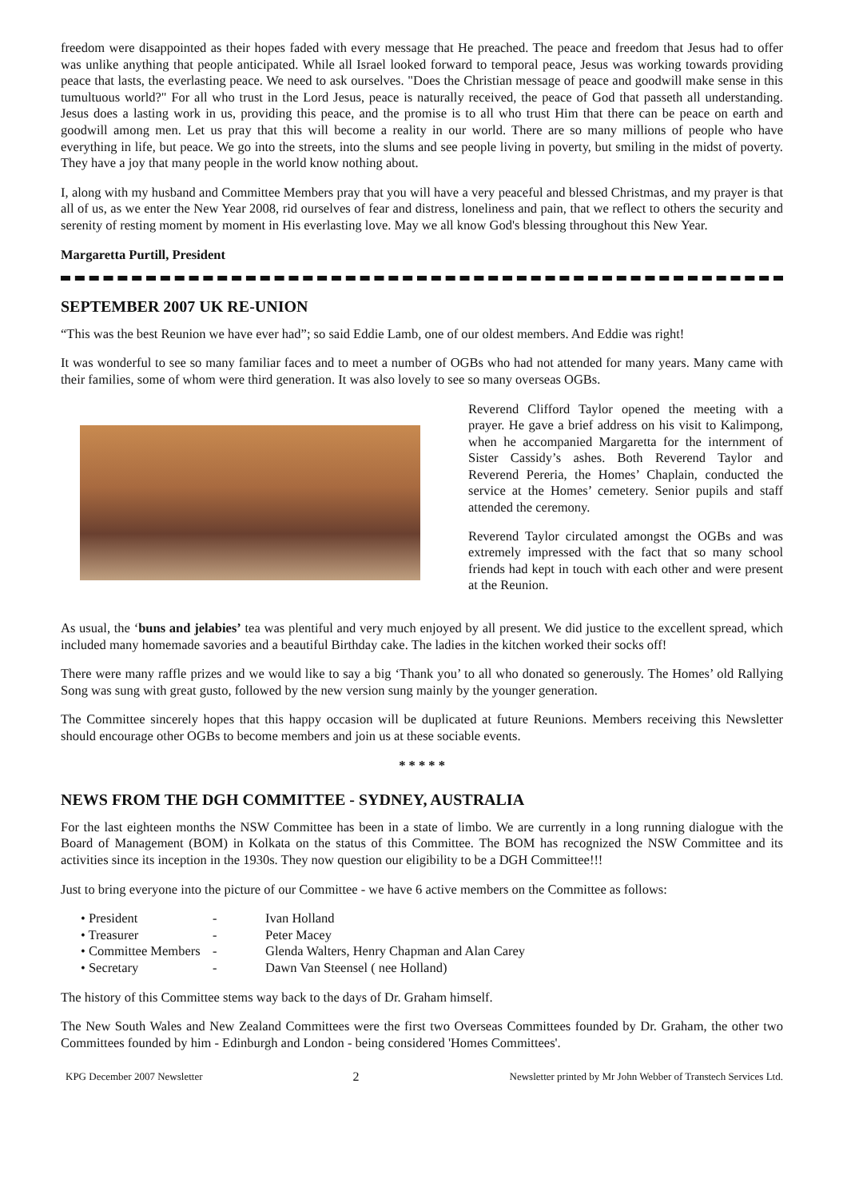freedom were disappointed as their hopes faded with every message that He preached. The peace and freedom that Jesus had to offer was unlike anything that people anticipated. While all Israel looked forward to temporal peace, Jesus was working towards providing peace that lasts, the everlasting peace. We need to ask ourselves. "Does the Christian message of peace and goodwill make sense in this tumultuous world?" For all who trust in the Lord Jesus, peace is naturally received, the peace of God that passeth all understanding. Jesus does a lasting work in us, providing this peace, and the promise is to all who trust Him that there can be peace on earth and goodwill among men. Let us pray that this will become a reality in our world. There are so many millions of people who have everything in life, but peace. We go into the streets, into the slums and see people living in poverty, but smiling in the midst of poverty. They have a joy that many people in the world know nothing about.
I, along with my husband and Committee Members pray that you will have a very peaceful and blessed Christmas, and my prayer is that all of us, as we enter the New Year 2008, rid ourselves of fear and distress, loneliness and pain, that we reflect to others the security and serenity of resting moment by moment in His everlasting love. May we all know God's blessing throughout this New Year.
Margaretta Purtill, President
SEPTEMBER 2007 UK RE-UNION
“This was the best Reunion we have ever had”; so said Eddie Lamb, one of our oldest members. And Eddie was right!
It was wonderful to see so many familiar faces and to meet a number of OGBs who had not attended for many years. Many came with their families, some of whom were third generation. It was also lovely to see so many overseas OGBs.
Reverend Clifford Taylor opened the meeting with a prayer. He gave a brief address on his visit to Kalimpong, when he accompanied Margaretta for the internment of Sister Cassidy’s ashes. Both Reverend Taylor and Reverend Pereria, the Homes’ Chaplain, conducted the service at the Homes’ cemetery. Senior pupils and staff attended the ceremony.
Reverend Taylor circulated amongst the OGBs and was extremely impressed with the fact that so many school friends had kept in touch with each other and were present at the Reunion.
As usual, the ‘buns and jelabies’ tea was plentiful and very much enjoyed by all present. We did justice to the excellent spread, which included many homemade savories and a beautiful Birthday cake. The ladies in the kitchen worked their socks off!
There were many raffle prizes and we would like to say a big ‘Thank you’ to all who donated so generously. The Homes’ old Rallying Song was sung with great gusto, followed by the new version sung mainly by the younger generation.
The Committee sincerely hopes that this happy occasion will be duplicated at future Reunions. Members receiving this Newsletter should encourage other OGBs to become members and join us at these sociable events.
* * * * *
NEWS FROM THE DGH COMMITTEE - SYDNEY, AUSTRALIA
For the last eighteen months the NSW Committee has been in a state of limbo. We are currently in a long running dialogue with the Board of Management (BOM) in Kolkata on the status of this Committee. The BOM has recognized the NSW Committee and its activities since its inception in the 1930s. They now question our eligibility to be a DGH Committee!!!
Just to bring everyone into the picture of our Committee - we have 6 active members on the Committee as follows:
• President - Ivan Holland
• Treasurer - Peter Macey
• Committee Members - Glenda Walters, Henry Chapman and Alan Carey
• Secretary - Dawn Van Steensel ( nee Holland)
The history of this Committee stems way back to the days of Dr. Graham himself.
The New South Wales and New Zealand Committees were the first two Overseas Committees founded by Dr. Graham, the other two Committees founded by him - Edinburgh and London - being considered 'Homes Committees'.
KPG December 2007 Newsletter 2 Newsletter printed by Mr John Webber of Transtech Services Ltd.